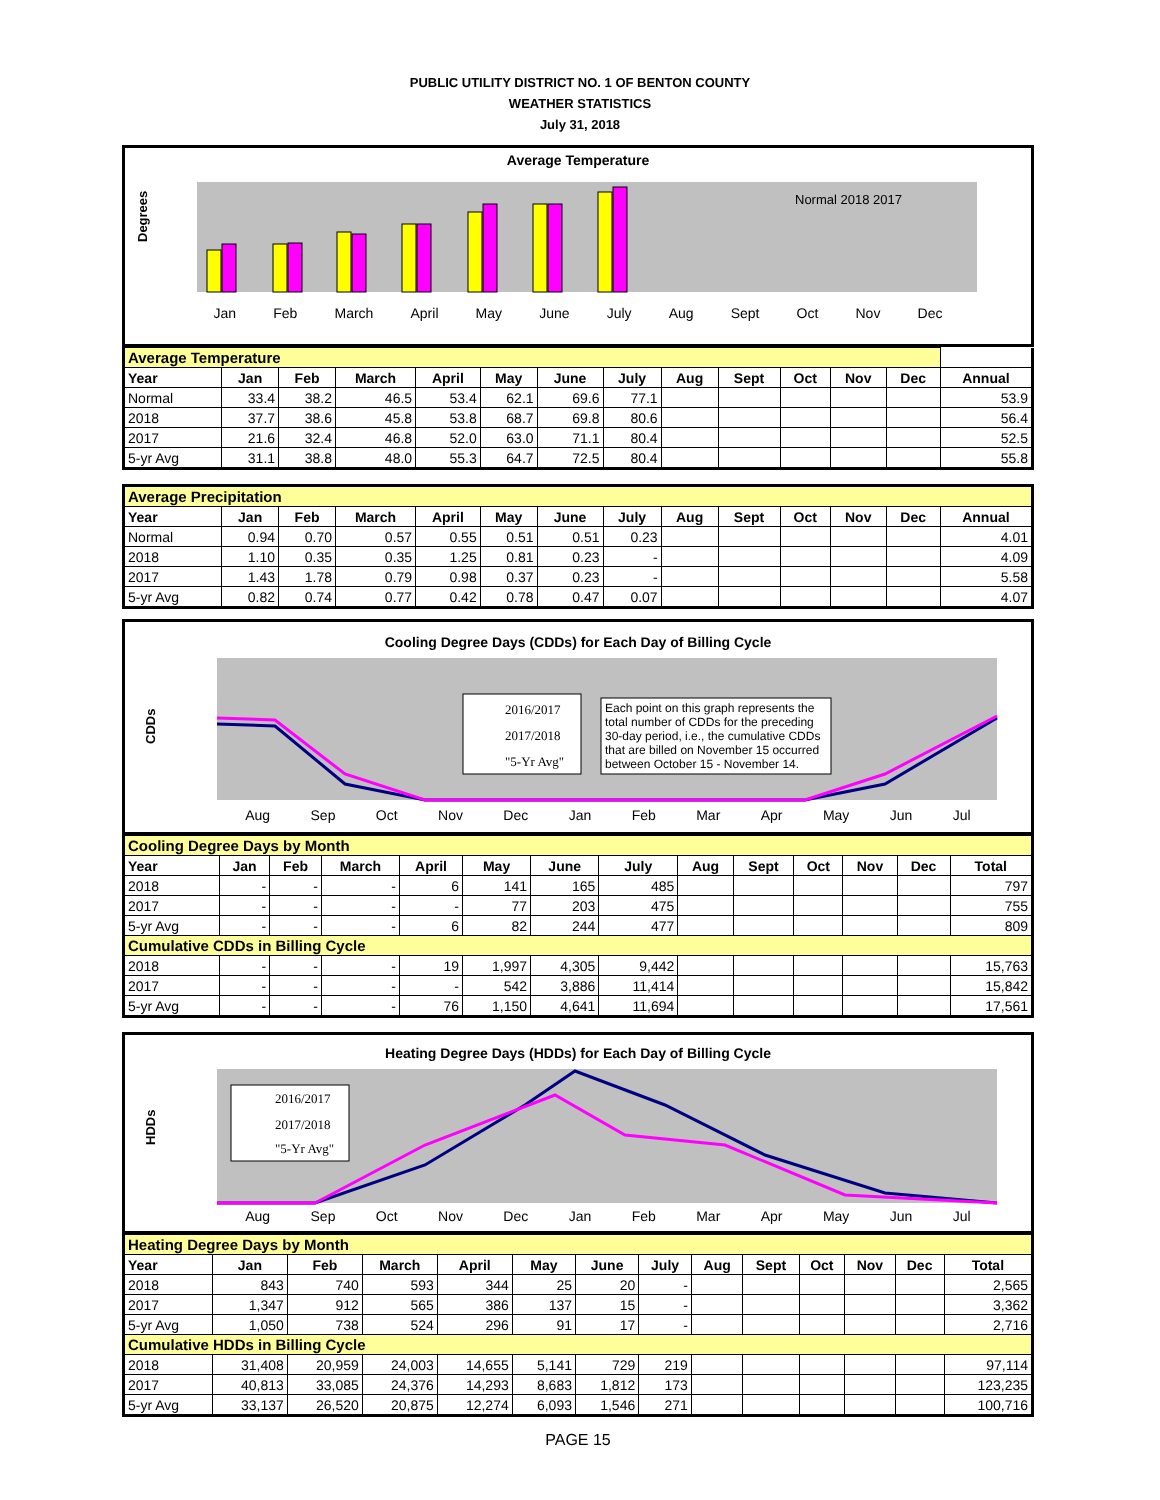PUBLIC UTILITY DISTRICT NO. 1 OF BENTON COUNTY
WEATHER STATISTICS
July 31, 2018
Average Temperature
Degrees
Normal 2018 2017
Jan Feb March April May June July Aug Sept Oct Nov Dec
| Average Temperature | | | | | | | | | | | | | |
| Year | Jan | Feb | March | April | May | June | July | Aug | Sept | Oct | Nov | Dec | Annual |
| Normal | 33.4 | 38.2 | 46.5 | 53.4 | 62.1 | 69.6 | 77.1 | | | | | | 53.9 |
| 2018 | 37.7 | 38.6 | 45.8 | 53.8 | 68.7 | 69.8 | 80.6 | | | | | | 56.4 |
| 2017 | 21.6 | 32.4 | 46.8 | 52.0 | 63.0 | 71.1 | 80.4 | | | | | | 52.5 |
| 5-yr Avg | 31.1 | 38.8 | 48.0 | 55.3 | 64.7 | 72.5 | 80.4 | | | | | | 55.8 |
| Average Precipitation | | | | | | | | | | | | | |
| Year | Jan | Feb | March | April | May | June | July | Aug | Sept | Oct | Nov | Dec | Annual |
| Normal | 0.94 | 0.70 | 0.57 | 0.55 | 0.51 | 0.51 | 0.23 | | | | | | 4.01 |
| 2018 | 1.10 | 0.35 | 0.35 | 1.25 | 0.81 | 0.23 | - | | | | | | 4.09 |
| 2017 | 1.43 | 1.78 | 0.79 | 0.98 | 0.37 | 0.23 | - | | | | | | 5.58 |
| 5-yr Avg | 0.82 | 0.74 | 0.77 | 0.42 | 0.78 | 0.47 | 0.07 | | | | | | 4.07 |
Cooling Degree Days (CDDs) for Each Day of Billing Cycle
CDDs
2016/2017
2017/2018
"5-Yr Avg"
Each point on this graph represents the
total number of CDDs for the preceding
30-day period, i.e., the cumulative CDDs
that are billed on November 15 occurred
between October 15 - November 14.
Aug Sep Oct Nov Dec Jan Feb Mar Apr May Jun Jul
| Cooling Degree Days by Month | | | | | | | | | | | | | |
| Year | Jan | Feb | March | April | May | June | July | Aug | Sept | Oct | Nov | Dec | Total |
| 2018 | - | - | - | 6 | 141 | 165 | 485 | | | | | | 797 |
| 2017 | - | - | - | - | 77 | 203 | 475 | | | | | | 755 |
| 5-yr Avg | - | - | - | 6 | 82 | 244 | 477 | | | | | | 809 |
| Cumulative CDDs in Billing Cycle | | | | | | | | | | | | | |
| 2018 | - | - | - | 19 | 1,997 | 4,305 | 9,442 | | | | | | 15,763 |
| 2017 | - | - | - | - | 542 | 3,886 | 11,414 | | | | | | 15,842 |
| 5-yr Avg | - | - | - | 76 | 1,150 | 4,641 | 11,694 | | | | | | 17,561 |
Heating Degree Days (HDDs) for Each Day of Billing Cycle
HDDs
2016/2017
2017/2018
"5-Yr Avg"
Aug Sep Oct Nov Dec Jan Feb Mar Apr May Jun Jul
| Heating Degree Days by Month | | | | | | | | | | | | | |
| Year | Jan | Feb | March | April | May | June | July | Aug | Sept | Oct | Nov | Dec | Total |
| 2018 | 843 | 740 | 593 | 344 | 25 | 20 | - | | | | | | 2,565 |
| 2017 | 1,347 | 912 | 565 | 386 | 137 | 15 | - | | | | | | 3,362 |
| 5-yr Avg | 1,050 | 738 | 524 | 296 | 91 | 17 | - | | | | | | 2,716 |
| Cumulative HDDs in Billing Cycle | | | | | | | | | | | | | |
| 2018 | 31,408 | 20,959 | 24,003 | 14,655 | 5,141 | 729 | 219 | | | | | | 97,114 |
| 2017 | 40,813 | 33,085 | 24,376 | 14,293 | 8,683 | 1,812 | 173 | | | | | | 123,235 |
| 5-yr Avg | 33,137 | 26,520 | 20,875 | 12,274 | 6,093 | 1,546 | 271 | | | | | | 100,716 |
PAGE 15